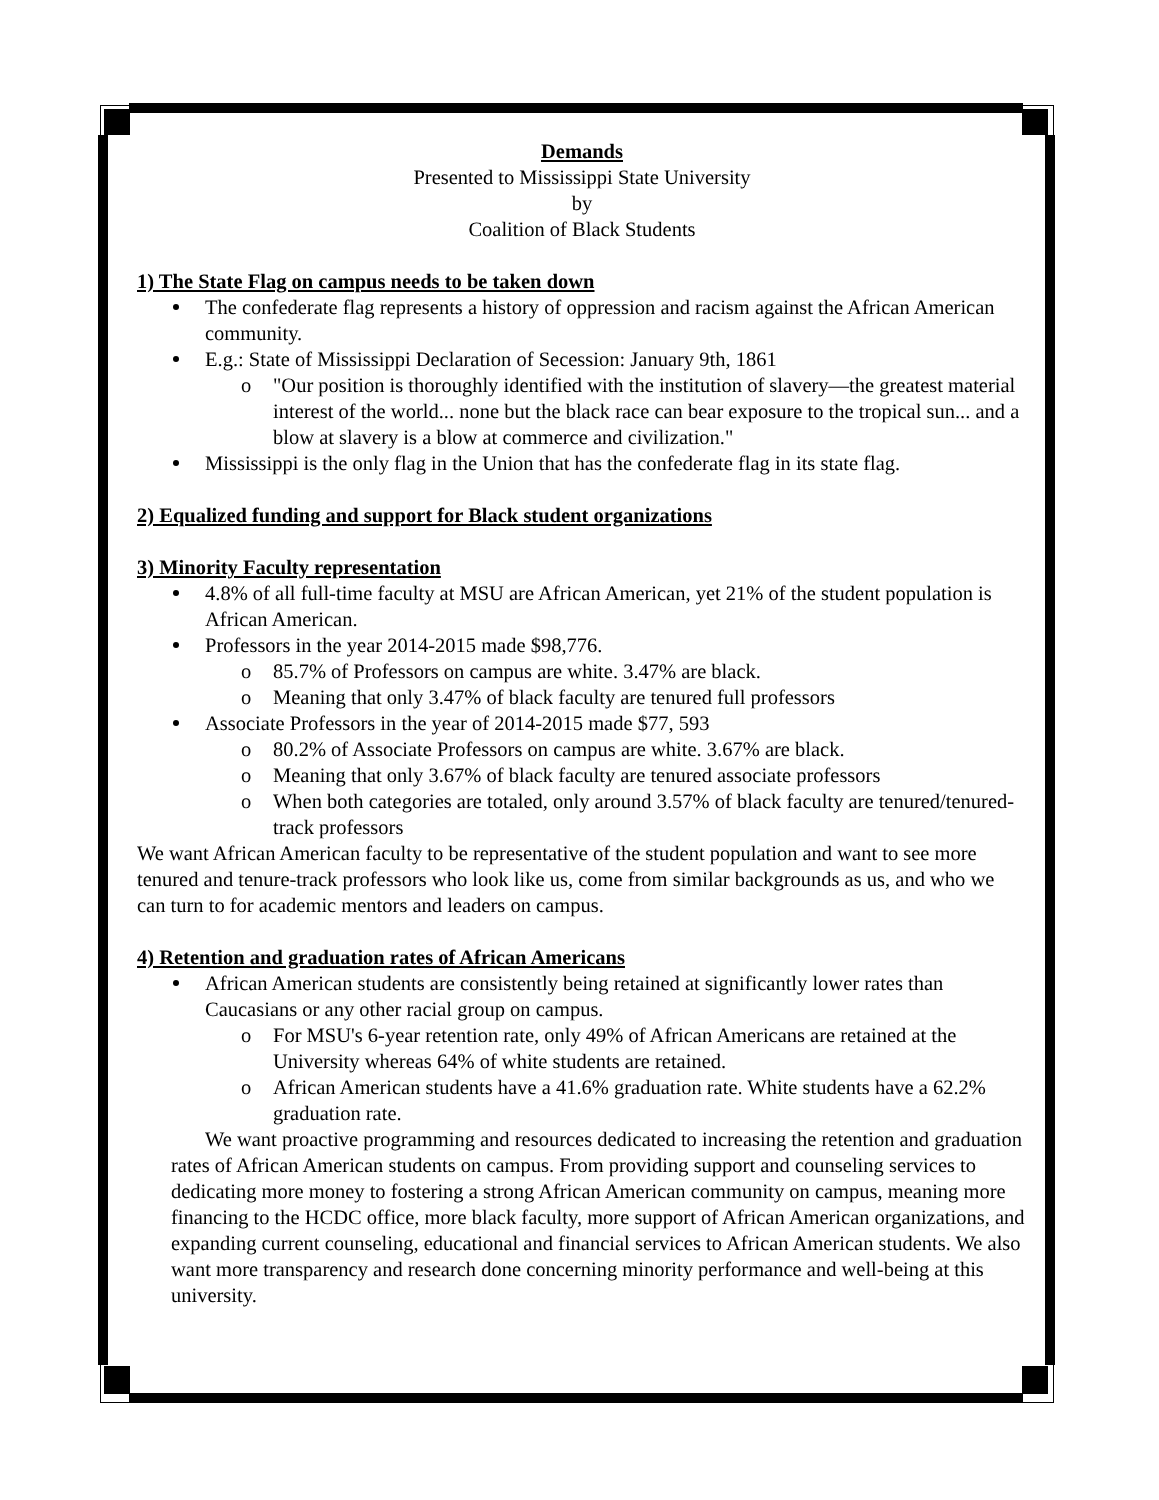Demands
Presented to Mississippi State University
by
Coalition of Black Students
1) The State Flag on campus needs to be taken down
The confederate flag represents a history of oppression and racism against the African American community.
E.g.: State of Mississippi Declaration of Secession: January 9th, 1861
o "Our position is thoroughly identified with the institution of slavery—the greatest material interest of the world... none but the black race can bear exposure to the tropical sun... and a blow at slavery is a blow at commerce and civilization."
Mississippi is the only flag in the Union that has the confederate flag in its state flag.
2) Equalized funding and support for Black student organizations
3) Minority Faculty representation
4.8% of all full-time faculty at MSU are African American, yet 21% of the student population is African American.
Professors in the year 2014-2015 made $98,776.
o 85.7% of Professors on campus are white. 3.47% are black.
o Meaning that only 3.47% of black faculty are tenured full professors
Associate Professors in the year of 2014-2015 made $77, 593
o 80.2% of Associate Professors on campus are white. 3.67% are black.
o Meaning that only 3.67% of black faculty are tenured associate professors
o When both categories are totaled, only around 3.57% of black faculty are tenured/tenured-track professors
We want African American faculty to be representative of the student population and want to see more tenured and tenure-track professors who look like us, come from similar backgrounds as us, and who we can turn to for academic mentors and leaders on campus.
4) Retention and graduation rates of African Americans
African American students are consistently being retained at significantly lower rates than Caucasians or any other racial group on campus.
o For MSU's 6-year retention rate, only 49% of African Americans are retained at the University whereas 64% of white students are retained.
o African American students have a 41.6% graduation rate. White students have a 62.2% graduation rate.
We want proactive programming and resources dedicated to increasing the retention and graduation rates of African American students on campus. From providing support and counseling services to dedicating more money to fostering a strong African American community on campus, meaning more financing to the HCDC office, more black faculty, more support of African American organizations, and expanding current counseling, educational and financial services to African American students. We also want more transparency and research done concerning minority performance and well-being at this university.